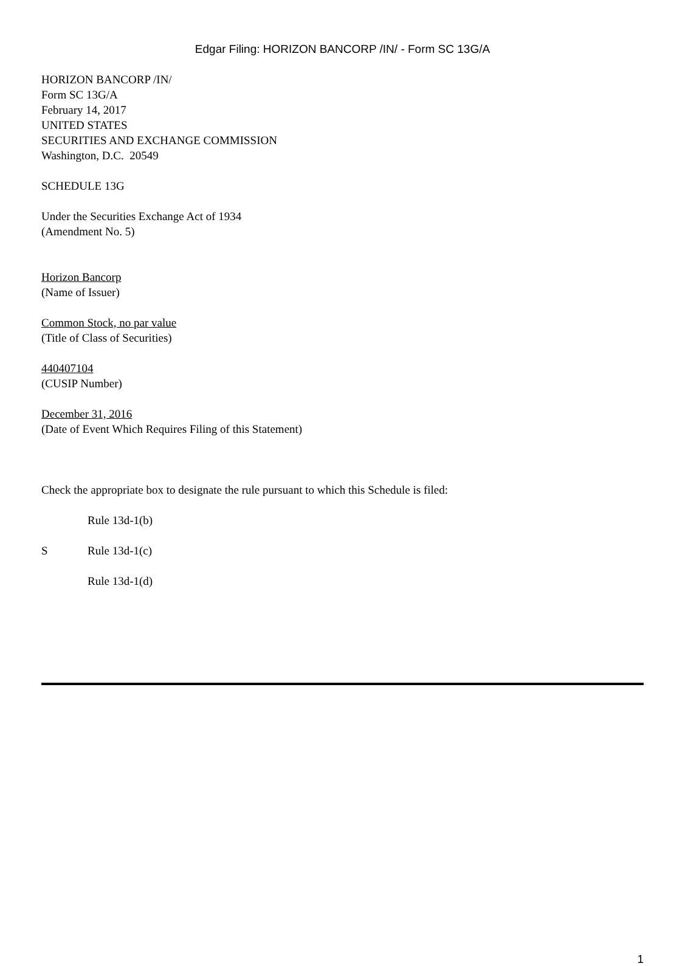Edgar Filing: HORIZON BANCORP /IN/ - Form SC 13G/A
HORIZON BANCORP /IN/
Form SC 13G/A
February 14, 2017
UNITED STATES
SECURITIES AND EXCHANGE COMMISSION
Washington, D.C. 20549
SCHEDULE 13G
Under the Securities Exchange Act of 1934
(Amendment No. 5)
Horizon Bancorp
(Name of Issuer)
Common Stock, no par value
(Title of Class of Securities)
440407104
(CUSIP Number)
December 31, 2016
(Date of Event Which Requires Filing of this Statement)
Check the appropriate box to designate the rule pursuant to which this Schedule is filed:
Rule 13d-1(b)
S Rule 13d-1(c)
Rule 13d-1(d)
1